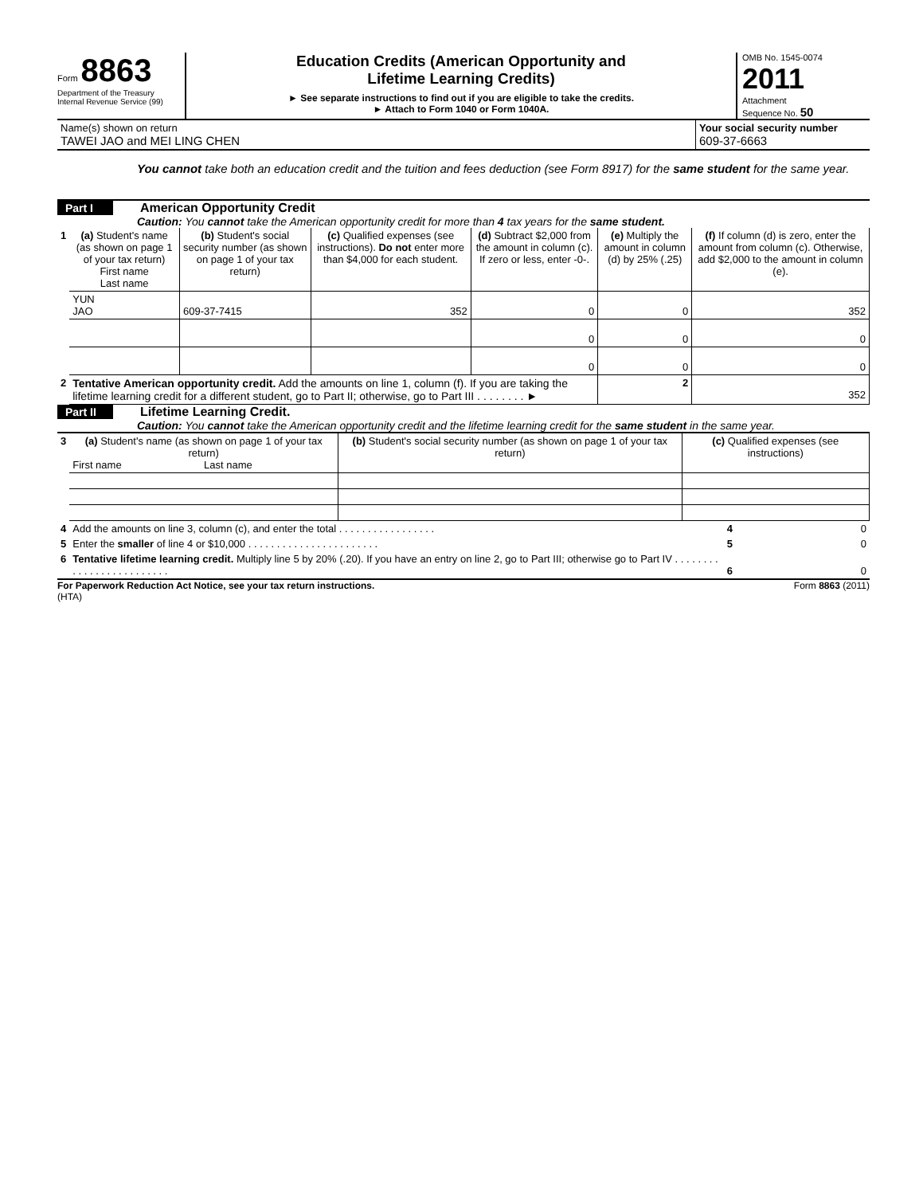Form 8863
Department of the Treasury
Internal Revenue Service (99)
Education Credits (American Opportunity and
Lifetime Learning Credits)
► See separate instructions to find out if you are eligible to take the credits.
► Attach to Form 1040 or Form 1040A.
OMB No. 1545-0074
2011
Attachment
Sequence No. 50
| Name(s) shown on return TAWEI JAO and MEI LING CHEN | Your social security number 609-37-6663 |
You cannot take both an education credit and the tuition and fees deduction (see Form 8917) for the same student for the same year.
Part I American Opportunity Credit
Caution: You cannot take the American opportunity credit for more than 4 tax years for the same student.
| 1 | (a) Student's name (as shown on page 1 of your tax return) First name Last name | (b) Student's social security number (as shown on page 1 of your tax return) | (c) Qualified expenses (see instructions). Do not enter more than $4,000 for each student. | (d) Subtract $2,000 from the amount in column (c). If zero or less, enter -0-. | (e) Multiply the amount in column (d) by 25% (.25) | (f) If column (d) is zero, enter the amount from column (c). Otherwise, add $2,000 to the amount in column (e). |
| | YUN JAO | 609-37-7415 | 352 | 0 | 0 | 352 |
| | | | | 0 | 0 | 0 |
| | | | | 0 | 0 | 0 |
| 2 | Tentative American opportunity credit. Add the amounts on line 1, column (f). If you are taking the lifetime learning credit for a different student, go to Part II; otherwise, go to Part III . . . . . . . . ► | | | | 2 | 352 |
Part II Lifetime Learning Credit.
Caution: You cannot take the American opportunity credit and the lifetime learning credit for the same student in the same year.
| 3 | (a) Student's name (as shown on page 1 of your tax return) First name Last name | (b) Student's social security number (as shown on page 1 of your tax return) | (c) Qualified expenses (see instructions) |
| 4 | Add the amounts on line 3, column (c), and enter the total . . . . . . . . . . . . . . . . . | 4 | 0 |
| 5 | Enter the smaller of line 4 or $10,000 . . . . . . . . . . . . . . . . . . . . . . . | 5 | 0 |
| 6 | Tentative lifetime learning credit. Multiply line 5 by 20% (.20). If you have an entry on line 2, go to Part III; otherwise go to Part IV . . . . . . . . . . . . . . . . . . . . . . . . . | 6 | 0 |
For Paperwork Reduction Act Notice, see your tax return instructions.
(HTA) Form 8863 (2011)